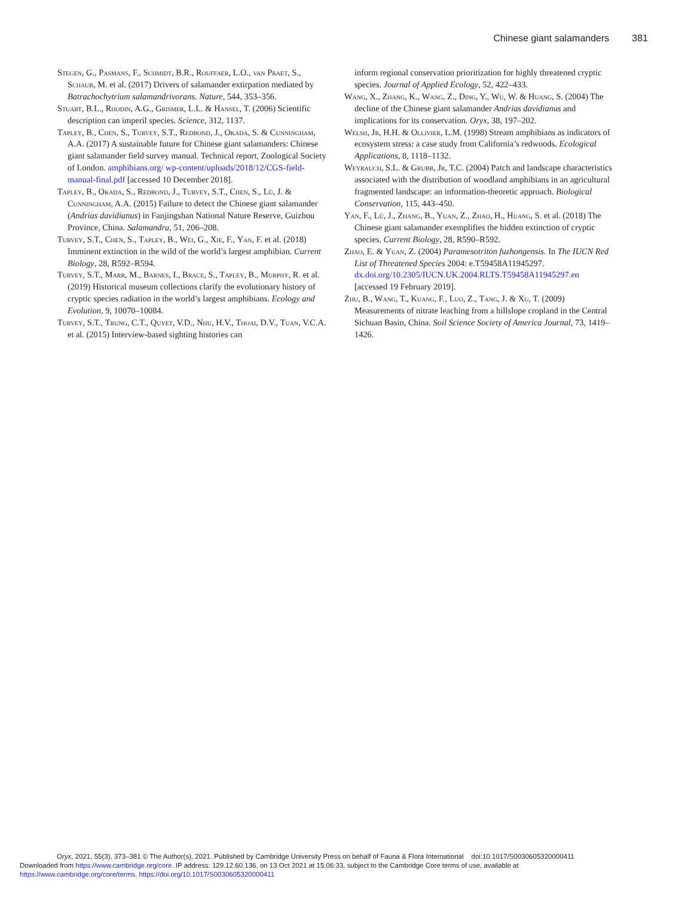Chinese giant salamanders 381
Stegen, G., Pasmans, F., Schmidt, B.R., Rouffaer, L.O., van Praet, S., Schaub, M. et al. (2017) Drivers of salamander extirpation mediated by Batrachochytrium salamandrivorans. Nature, 544, 353–356.
Stuart, B.L., Rhodin, A.G., Grismer, L.L. & Hansel, T. (2006) Scientific description can imperil species. Science, 312, 1137.
Tapley, B., Chen, S., Turvey, S.T., Redbond, J., Okada, S. & Cunningham, A.A. (2017) A sustainable future for Chinese giant salamanders: Chinese giant salamander field survey manual. Technical report, Zoological Society of London. amphibians.org/ wp-content/uploads/2018/12/CGS-field-manual-final.pdf [accessed 10 December 2018].
Tapley, B., Okada, S., Redbond, J., Turvey, S.T., Chen, S., Lü, J. & Cunningham, A.A. (2015) Failure to detect the Chinese giant salamander (Andrias davidianus) in Fanjingshan National Nature Reserve, Guizhou Province, China. Salamandra, 51, 206–208.
Turvey, S.T., Chen, S., Tapley, B., Wei, G., Xie, F., Yan, F. et al. (2018) Imminent extinction in the wild of the world’s largest amphibian. Current Biology, 28, R592–R594.
Turvey, S.T., Marr, M., Barnes, I., Brace, S., Tapley, B., Murphy, R. et al. (2019) Historical museum collections clarify the evolutionary history of cryptic species radiation in the world’s largest amphibians. Ecology and Evolution, 9, 10070–10084.
Turvey, S.T., Trung, C.T., Quyet, V.D., Nhu, H.V., Thoai, D.V., Tuan, V.C.A. et al. (2015) Interview-based sighting histories can
inform regional conservation prioritization for highly threatened cryptic species. Journal of Applied Ecology, 52, 422–433.
Wang, X., Zhang, K., Wang, Z., Ding, Y., Wu, W. & Huang, S. (2004) The decline of the Chinese giant salamander Andrias davidianus and implications for its conservation. Oryx, 38, 197–202.
Welsh, Jr, H.H. & Ollivier, L.M. (1998) Stream amphibians as indicators of ecosystem stress: a case study from California’s redwoods. Ecological Applications, 8, 1118–1132.
Weyrauch, S.L. & Grubb, Jr, T.C. (2004) Patch and landscape characteristics associated with the distribution of woodland amphibians in an agricultural fragmented landscape: an information-theoretic approach. Biological Conservation, 115, 443–450.
Yan, F., Lü, J., Zhang, B., Yuan, Z., Zhao, H., Huang, S. et al. (2018) The Chinese giant salamander exemplifies the hidden extinction of cryptic species. Current Biology, 28, R590–R592.
Zhao, E. & Yuan, Z. (2004) Paramesotriton fuzhongensis. In The IUCN Red List of Threatened Species 2004: e.T59458A11945297. dx.doi.org/10.2305/IUCN.UK.2004.RLTS.T59458A11945297.en [accessed 19 February 2019].
Zhu, B., Wang, T., Kuang, F., Luo, Z., Tang, J. & Xu, T. (2009) Measurements of nitrate leaching from a hillslope cropland in the Central Sichuan Basin, China. Soil Science Society of America Journal, 73, 1419–1426.
Oryx, 2021, 55(3), 373–381 © The Author(s), 2021. Published by Cambridge University Press on behalf of Fauna & Flora International doi:10.1017/S0030605320000411
Downloaded from https://www.cambridge.org/core. IP address: 129.12.60.136, on 13 Oct 2021 at 15:06:33, subject to the Cambridge Core terms of use, available at
https://www.cambridge.org/core/terms. https://doi.org/10.1017/S0030605320000411